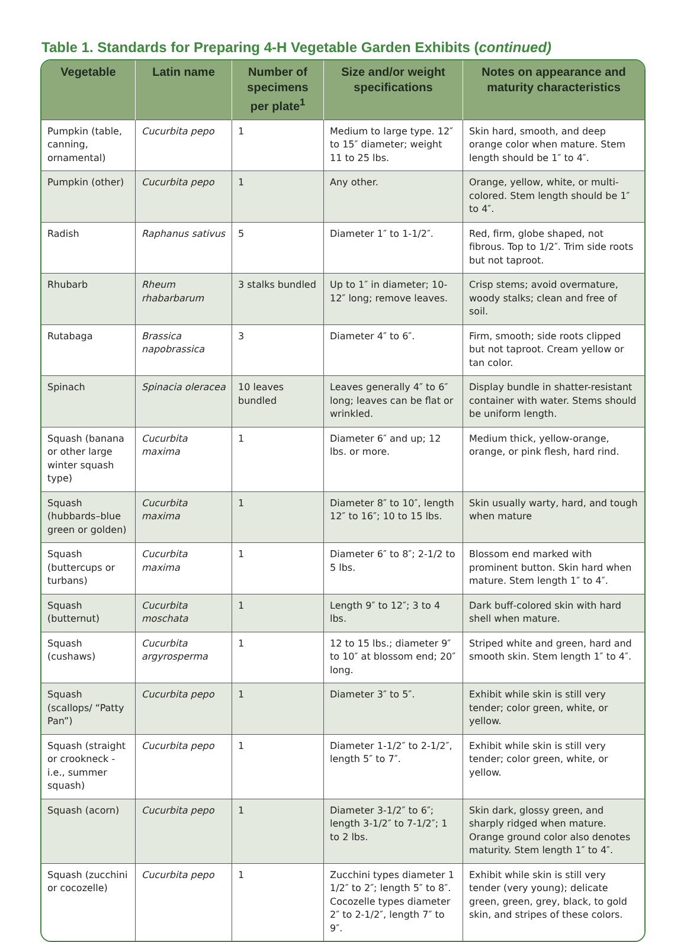Table 1. Standards for Preparing 4-H Vegetable Garden Exhibits (continued)
| Vegetable | Latin name | Number of specimens per plate<sup>1</sup> | Size and/or weight specifications | Notes on appearance and maturity characteristics |
| --- | --- | --- | --- | --- |
| Pumpkin (table, canning, ornamental) | Cucurbita pepo | 1 | Medium to large type. 12″ to 15″ diameter; weight 11 to 25 lbs. | Skin hard, smooth, and deep orange color when mature. Stem length should be 1″ to 4″. |
| Pumpkin (other) | Cucurbita pepo | 1 | Any other. | Orange, yellow, white, or multi-colored. Stem length should be 1″ to 4″. |
| Radish | Raphanus sativus | 5 | Diameter 1″ to 1-1/2″. | Red, firm, globe shaped, not fibrous. Top to 1/2″. Trim side roots but not taproot. |
| Rhubarb | Rheum rhabarbarum | 3 stalks bundled | Up to 1″ in diameter; 10-12″ long; remove leaves. | Crisp stems; avoid overmature, woody stalks; clean and free of soil. |
| Rutabaga | Brassica napobrassica | 3 | Diameter 4″ to 6″. | Firm, smooth; side roots clipped but not taproot. Cream yellow or tan color. |
| Spinach | Spinacia oleracea | 10 leaves bundled | Leaves generally 4″ to 6″ long; leaves can be flat or wrinkled. | Display bundle in shatter-resistant container with water. Stems should be uniform length. |
| Squash (banana or other large winter squash type) | Cucurbita maxima | 1 | Diameter 6″ and up; 12 lbs. or more. | Medium thick, yellow-orange, orange, or pink flesh, hard rind. |
| Squash (hubbards–blue green or golden) | Cucurbita maxima | 1 | Diameter 8″ to 10″, length 12″ to 16″; 10 to 15 lbs. | Skin usually warty, hard, and tough when mature |
| Squash (buttercups or turbans) | Cucurbita maxima | 1 | Diameter 6″ to 8″; 2-1/2 to 5 lbs. | Blossom end marked with prominent button. Skin hard when mature. Stem length 1″ to 4″. |
| Squash (butternut) | Cucurbita moschata | 1 | Length 9″ to 12″; 3 to 4 lbs. | Dark buff-colored skin with hard shell when mature. |
| Squash (cushaws) | Cucurbita argyrosperma | 1 | 12 to 15 lbs.; diameter 9″ to 10″ at blossom end; 20″ long. | Striped white and green, hard and smooth skin. Stem length 1″ to 4″. |
| Squash (scallops/ “Patty Pan”) | Cucurbita pepo | 1 | Diameter 3″ to 5″. | Exhibit while skin is still very tender; color green, white, or yellow. |
| Squash (straight or crookneck - i.e., summer squash) | Cucurbita pepo | 1 | Diameter 1-1/2″ to 2-1/2″, length 5″ to 7″. | Exhibit while skin is still very tender; color green, white, or yellow. |
| Squash (acorn) | Cucurbita pepo | 1 | Diameter 3-1/2″ to 6″; length 3-1/2″ to 7-1/2″; 1 to 2 lbs. | Skin dark, glossy green, and sharply ridged when mature. Orange ground color also denotes maturity. Stem length 1″ to 4″. |
| Squash (zucchini or cocozelle) | Cucurbita pepo | 1 | Zucchini types diameter 1 1/2″ to 2″; length 5″ to 8″. Cocozelle types diameter 2″ to 2-1/2″, length 7″ to 9″. | Exhibit while skin is still very tender (very young); delicate green, green, grey, black, to gold skin, and stripes of these colors. |